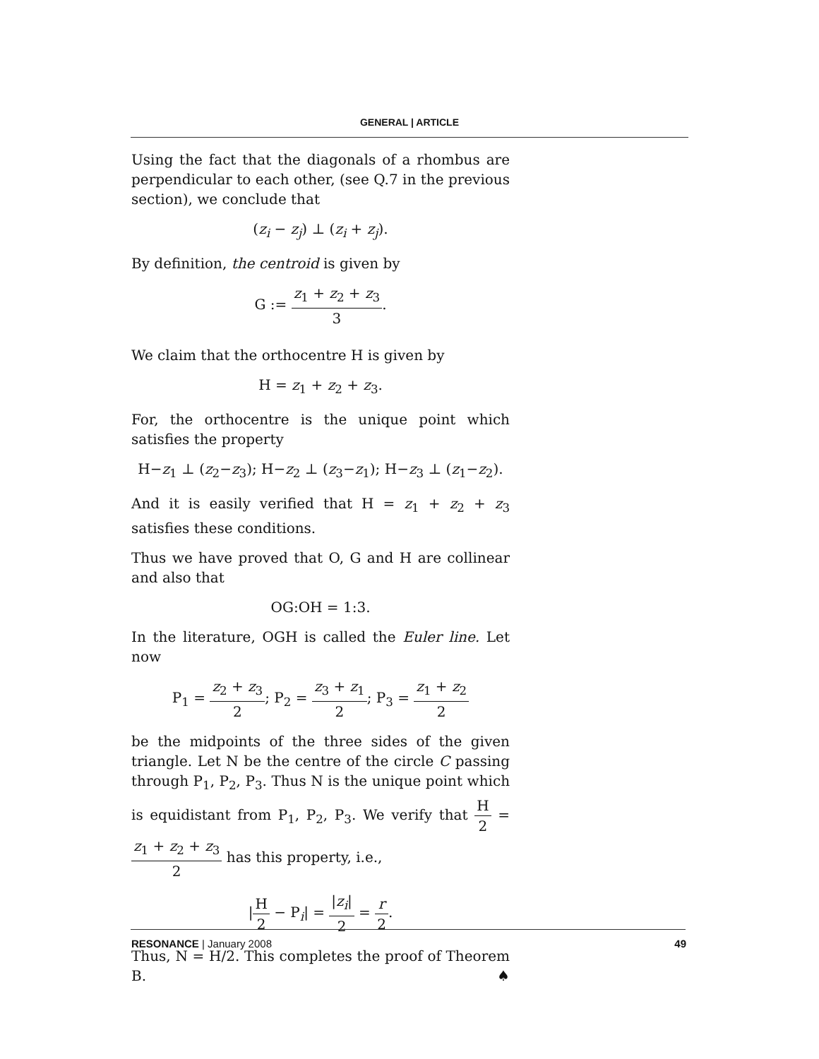GENERAL | ARTICLE
Using the fact that the diagonals of a rhombus are perpendicular to each other, (see Q.7 in the previous section), we conclude that
(z<sub>i</sub> − z<sub>j</sub>) ⊥ (z<sub>i</sub> + z<sub>j</sub>).
By definition, the centroid is given by
G := z<sub>1</sub> + z<sub>2</sub> + z<sub>3</sub> 3.
We claim that the orthocentre H is given by
H = z<sub>1</sub> + z<sub>2</sub> + z<sub>3</sub>.
For, the orthocentre is the unique point which satisfies the property
H−z<sub>1</sub> ⊥ (z<sub>2</sub>−z<sub>3</sub>); H−z<sub>2</sub> ⊥ (z<sub>3</sub>−z<sub>1</sub>); H−z<sub>3</sub> ⊥ (z<sub>1</sub>−z<sub>2</sub>).
And it is easily verified that H = z<sub>1</sub> + z<sub>2</sub> + z<sub>3</sub> satisfies these conditions.
Thus we have proved that O, G and H are collinear and also that
OG:OH = 1:3.
In the literature, OGH is called the Euler line. Let now
P<sub>1</sub> = z<sub>2</sub> + z<sub>3</sub> 2; P<sub>2</sub> = z<sub>3</sub> + z<sub>1</sub> 2; P<sub>3</sub> = z<sub>1</sub> + z<sub>2</sub> 2
be the midpoints of the three sides of the given triangle. Let N be the centre of the circle C passing through P<sub>1</sub>, P<sub>2</sub>, P<sub>3</sub>. Thus N is the unique point which is equidistant from P<sub>1</sub>, P<sub>2</sub>, P<sub>3</sub>. We verify that H 2 = z<sub>1</sub> + z<sub>2</sub> + z<sub>3</sub> 2 has this property, i.e.,
|H 2 − P<sub>i</sub>| = |z<sub>i</sub>| 2 = r 2.
Thus, N = H/2. This completes the proof of Theorem B. ♠
RESONANCE | January 2008 49